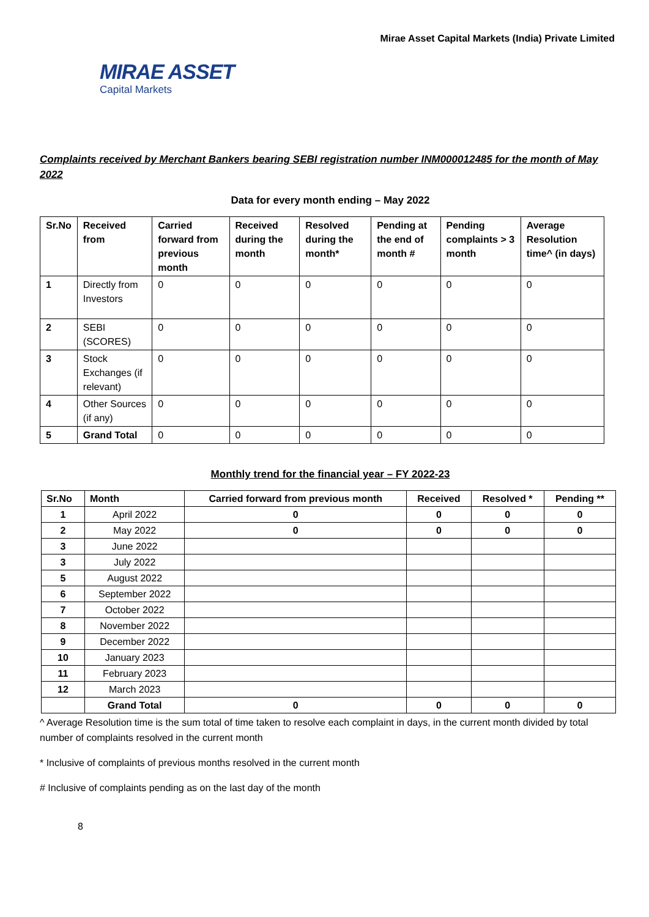Mirae Asset Capital Markets (India) Private Limited
MIRAE ASSET
Capital Markets
Complaints received by Merchant Bankers bearing SEBI registration number INM000012485 for the month of May 2022
Data for every month ending – May 2022
| Sr.No | Received from | Carried forward from previous month | Received during the month | Resolved during the month* | Pending at the end of month # | Pending complaints > 3 month | Average Resolution time^ (in days) |
| --- | --- | --- | --- | --- | --- | --- | --- |
| 1 | Directly from Investors | 0 | 0 | 0 | 0 | 0 | 0 |
| 2 | SEBI (SCORES) | 0 | 0 | 0 | 0 | 0 | 0 |
| 3 | Stock Exchanges (if relevant) | 0 | 0 | 0 | 0 | 0 | 0 |
| 4 | Other Sources (if any) | 0 | 0 | 0 | 0 | 0 | 0 |
| 5 | Grand Total | 0 | 0 | 0 | 0 | 0 | 0 |
Monthly trend for the financial year – FY 2022-23
| Sr.No | Month | Carried forward from previous month | Received | Resolved * | Pending ** |
| --- | --- | --- | --- | --- | --- |
| 1 | April 2022 | 0 | 0 | 0 | 0 |
| 2 | May 2022 | 0 | 0 | 0 | 0 |
| 3 | June 2022 | | | | |
| 3 | July 2022 | | | | |
| 5 | August 2022 | | | | |
| 6 | September 2022 | | | | |
| 7 | October 2022 | | | | |
| 8 | November 2022 | | | | |
| 9 | December 2022 | | | | |
| 10 | January 2023 | | | | |
| 11 | February 2023 | | | | |
| 12 | March 2023 | | | | |
| | Grand Total | 0 | 0 | 0 | 0 |
^ Average Resolution time is the sum total of time taken to resolve each complaint in days, in the current month divided by total number of complaints resolved in the current month
* Inclusive of complaints of previous months resolved in the current month
# Inclusive of complaints pending as on the last day of the month
8